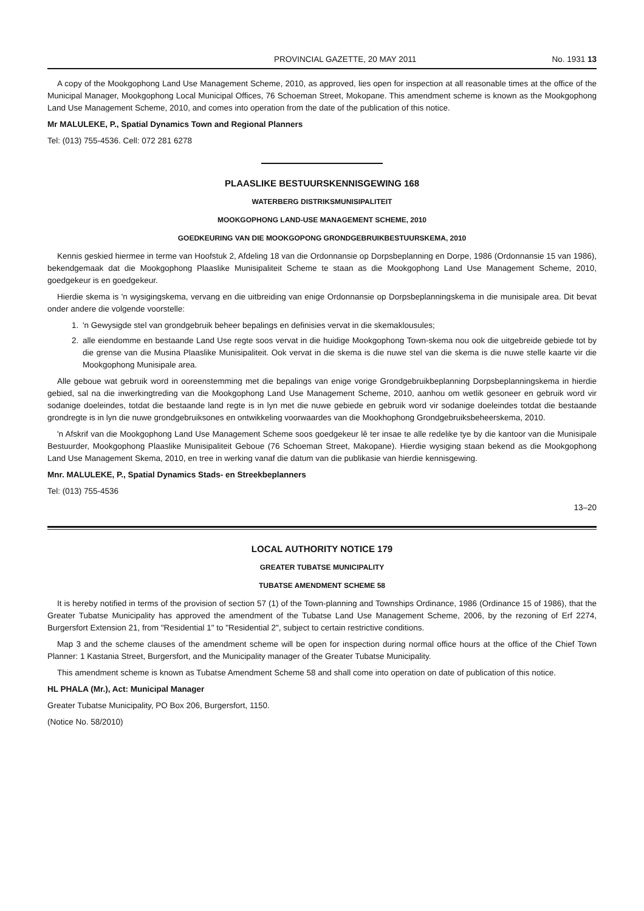PROVINCIAL GAZETTE, 20 MAY 2011 No. 1931 13
A copy of the Mookgophong Land Use Management Scheme, 2010, as approved, lies open for inspection at all reasonable times at the office of the Municipal Manager, Mookgophong Local Municipal Offices, 76 Schoeman Street, Mokopane. This amendment scheme is known as the Mookgophong Land Use Management Scheme, 2010, and comes into operation from the date of the publication of this notice.
Mr MALULEKE, P., Spatial Dynamics Town and Regional Planners
Tel: (013) 755-4536. Cell: 072 281 6278
PLAASLIKE BESTUURSKENNISGEWING 168
WATERBERG DISTRIKSMUNISIPALITEIT
MOOKGOPHONG LAND-USE MANAGEMENT SCHEME, 2010
GOEDKEURING VAN DIE MOOKGOPONG GRONDGEBRUIKBESTUURSKEMA, 2010
Kennis geskied hiermee in terme van Hoofstuk 2, Afdeling 18 van die Ordonnansie op Dorpsbeplanning en Dorpe, 1986 (Ordonnansie 15 van 1986), bekendgemaak dat die Mookgophong Plaaslike Munisipaliteit Scheme te staan as die Mookgophong Land Use Management Scheme, 2010, goedgekeur is en goedgekeur.
Hierdie skema is 'n wysigingskema, vervang en die uitbreiding van enige Ordonnansie op Dorpsbeplanningskema in die munisipale area. Dit bevat onder andere die volgende voorstelle:
1. 'n Gewysigde stel van grondgebruik beheer bepalings en definisies vervat in die skemaklousules;
2. alle eiendomme en bestaande Land Use regte soos vervat in die huidige Mookgophong Town-skema nou ook die uitgebreide gebiede tot by die grense van die Musina Plaaslike Munisipaliteit. Ook vervat in die skema is die nuwe stel van die skema is die nuwe stelle kaarte vir die Mookgophong Munisipale area.
Alle geboue wat gebruik word in ooreenstemming met die bepalings van enige vorige Grondgebruikbeplanning Dorpsbeplanningskema in hierdie gebied, sal na die inwerkingtreding van die Mookgophong Land Use Management Scheme, 2010, aanhou om wetlik gesoneer en gebruik word vir sodanige doeleindes, totdat die bestaande land regte is in lyn met die nuwe gebiede en gebruik word vir sodanige doeleindes totdat die bestaande grondregte is in lyn die nuwe grondgebruiksones en ontwikkeling voorwaardes van die Mookhophong Grondgebruiksbeheerskema, 2010.
'n Afskrif van die Mookgophong Land Use Management Scheme soos goedgekeur lê ter insae te alle redelike tye by die kantoor van die Munisipale Bestuurder, Mookgophong Plaaslike Munisipaliteit Geboue (76 Schoeman Street, Makopane). Hierdie wysiging staan bekend as die Mookgophong Land Use Management Skema, 2010, en tree in werking vanaf die datum van die publikasie van hierdie kennisgewing.
Mnr. MALULEKE, P., Spatial Dynamics Stads- en Streekbeplanners
Tel: (013) 755-4536
13–20
LOCAL AUTHORITY NOTICE 179
GREATER TUBATSE MUNICIPALITY
TUBATSE AMENDMENT SCHEME 58
It is hereby notified in terms of the provision of section 57 (1) of the Town-planning and Townships Ordinance, 1986 (Ordinance 15 of 1986), that the Greater Tubatse Municipality has approved the amendment of the Tubatse Land Use Management Scheme, 2006, by the rezoning of Erf 2274, Burgersfort Extension 21, from "Residential 1" to "Residential 2", subject to certain restrictive conditions.
Map 3 and the scheme clauses of the amendment scheme will be open for inspection during normal office hours at the office of the Chief Town Planner: 1 Kastania Street, Burgersfort, and the Municipality manager of the Greater Tubatse Municipality.
This amendment scheme is known as Tubatse Amendment Scheme 58 and shall come into operation on date of publication of this notice.
HL PHALA (Mr.), Act: Municipal Manager
Greater Tubatse Municipality, PO Box 206, Burgersfort, 1150.
(Notice No. 58/2010)